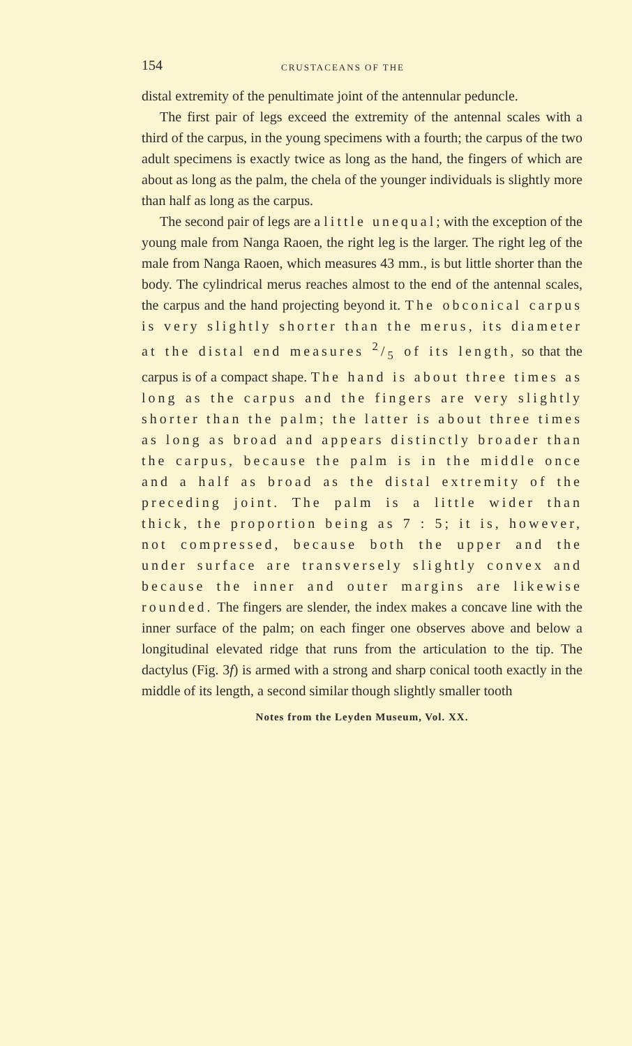154 CRUSTACEANS OF THE
distal extremity of the penultimate joint of the antennular peduncle.
The first pair of legs exceed the extremity of the antennal scales with a third of the carpus, in the young specimens with a fourth; the carpus of the two adult specimens is exactly twice as long as the hand, the fingers of which are about as long as the palm, the chela of the younger individuals is slightly more than half as long as the carpus.
The second pair of legs are a little unequal; with the exception of the young male from Nanga Raoen, the right leg is the larger. The right leg of the male from Nanga Raoen, which measures 43 mm., is but little shorter than the body. The cylindrical merus reaches almost to the end of the antennal scales, the carpus and the hand projecting beyond it. The obconical carpus is very slightly shorter than the merus, its diameter at the distal end measures 2/5 of its length, so that the carpus is of a compact shape. The hand is about three times as long as the carpus and the fingers are very slightly shorter than the palm; the latter is about three times as long as broad and appears distinctly broader than the carpus, because the palm is in the middle once and a half as broad as the distal extremity of the preceding joint. The palm is a little wider than thick, the proportion being as 7 : 5; it is, however, not compressed, because both the upper and the under surface are transversely slightly convex and because the inner and outer margins are likewise rounded. The fingers are slender, the index makes a concave line with the inner surface of the palm; on each finger one observes above and below a longitudinal elevated ridge that runs from the articulation to the tip. The dactylus (Fig. 3f) is armed with a strong and sharp conical tooth exactly in the middle of its length, a second similar though slightly smaller tooth
Notes from the Leyden Museum, Vol. XX.